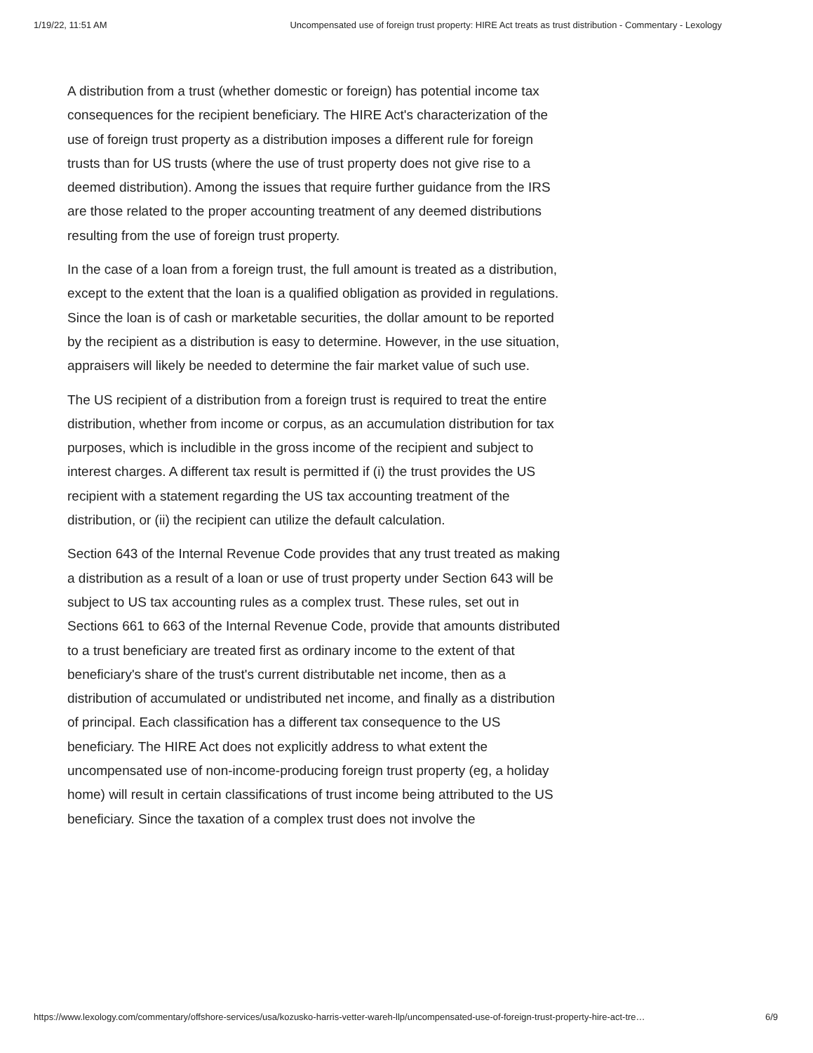1/19/22, 11:51 AM Uncompensated use of foreign trust property: HIRE Act treats as trust distribution - Commentary - Lexology
A distribution from a trust (whether domestic or foreign) has potential income tax consequences for the recipient beneficiary. The HIRE Act's characterization of the use of foreign trust property as a distribution imposes a different rule for foreign trusts than for US trusts (where the use of trust property does not give rise to a deemed distribution). Among the issues that require further guidance from the IRS are those related to the proper accounting treatment of any deemed distributions resulting from the use of foreign trust property.
In the case of a loan from a foreign trust, the full amount is treated as a distribution, except to the extent that the loan is a qualified obligation as provided in regulations. Since the loan is of cash or marketable securities, the dollar amount to be reported by the recipient as a distribution is easy to determine. However, in the use situation, appraisers will likely be needed to determine the fair market value of such use.
The US recipient of a distribution from a foreign trust is required to treat the entire distribution, whether from income or corpus, as an accumulation distribution for tax purposes, which is includible in the gross income of the recipient and subject to interest charges. A different tax result is permitted if (i) the trust provides the US recipient with a statement regarding the US tax accounting treatment of the distribution, or (ii) the recipient can utilize the default calculation.
Section 643 of the Internal Revenue Code provides that any trust treated as making a distribution as a result of a loan or use of trust property under Section 643 will be subject to US tax accounting rules as a complex trust. These rules, set out in Sections 661 to 663 of the Internal Revenue Code, provide that amounts distributed to a trust beneficiary are treated first as ordinary income to the extent of that beneficiary's share of the trust's current distributable net income, then as a distribution of accumulated or undistributed net income, and finally as a distribution of principal. Each classification has a different tax consequence to the US beneficiary. The HIRE Act does not explicitly address to what extent the uncompensated use of non-income-producing foreign trust property (eg, a holiday home) will result in certain classifications of trust income being attributed to the US beneficiary. Since the taxation of a complex trust does not involve the
https://www.lexology.com/commentary/offshore-services/usa/kozusko-harris-vetter-wareh-llp/uncompensated-use-of-foreign-trust-property-hire-act-tre… 6/9